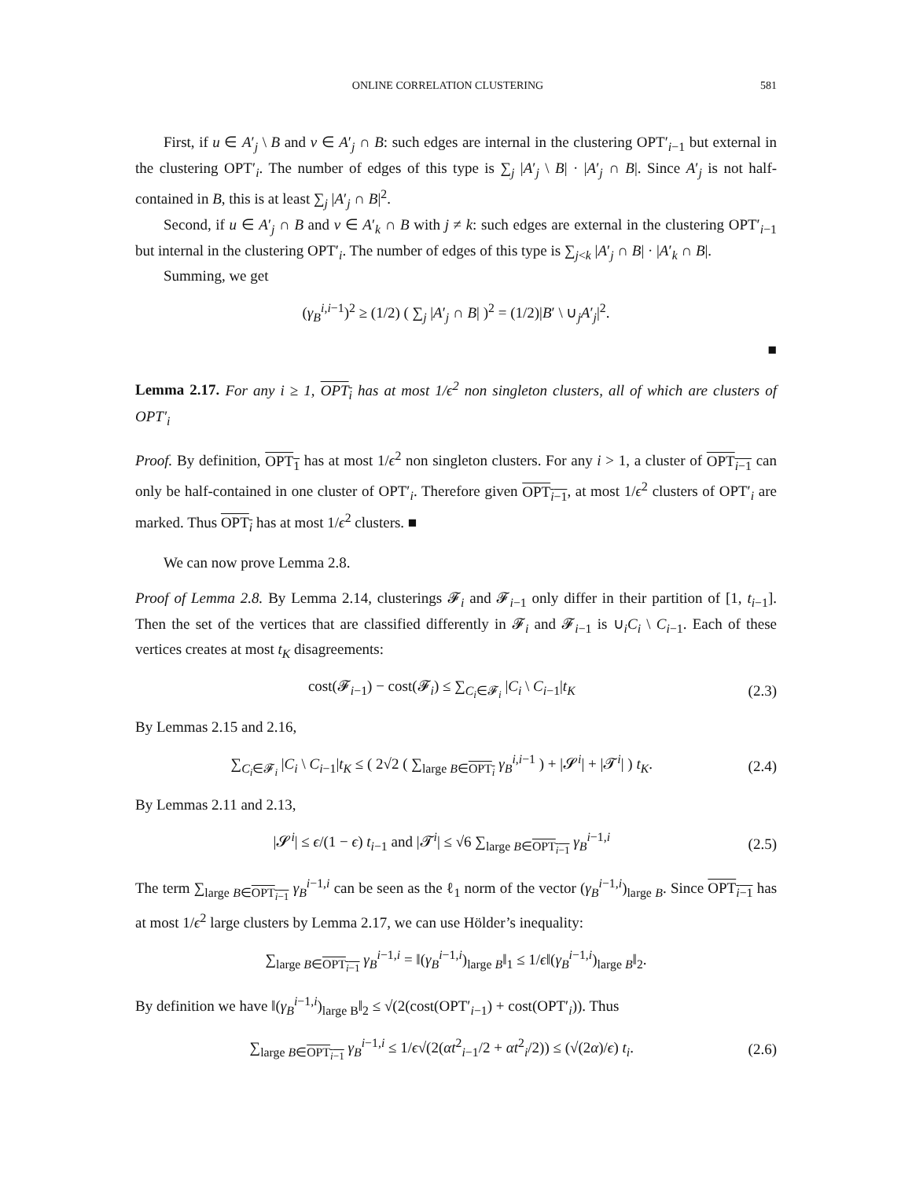ONLINE CORRELATION CLUSTERING 581
First, if u ∈ A′<sub>j</sub> \ B and v ∈ A′<sub>j</sub> ∩ B: such edges are internal in the clustering OPT′<sub>i−1</sub> but external in the clustering OPT′<sub>i</sub>. The number of edges of this type is ∑<sub>j</sub> |A′<sub>j</sub> \ B| · |A′<sub>j</sub> ∩ B|. Since A′<sub>j</sub> is not half-contained in B, this is at least ∑<sub>j</sub> |A′<sub>j</sub> ∩ B|<sup>2</sup>.
Second, if u ∈ A′<sub>j</sub> ∩ B and v ∈ A′<sub>k</sub> ∩ B with j ≠ k: such edges are external in the clustering OPT′<sub>i−1</sub> but internal in the clustering OPT′<sub>i</sub>. The number of edges of this type is ∑<sub>j<k</sub> |A′<sub>j</sub> ∩ B| · |A′<sub>k</sub> ∩ B|.
Summing, we get
(γ<sub>B</sub><sup>i,i−1</sup>)<sup>2</sup> ≥ (1/2) ( ∑<sub>j</sub> |A′<sub>j</sub> ∩ B| )<sup>2</sup> = (1/2)|B′ \ ∪<sub>j</sub>A′<sub>j</sub>|<sup>2</sup>.
■
Lemma 2.17. For any i ≥ 1, OPT<sub>i</sub> has at most 1/ϵ<sup>2</sup> non singleton clusters, all of which are clusters of OPT′<sub>i</sub>
Proof. By definition, OPT<sub>1</sub> has at most 1/ϵ<sup>2</sup> non singleton clusters. For any i > 1, a cluster of OPT<sub>i−1</sub> can only be half-contained in one cluster of OPT′<sub>i</sub>. Therefore given OPT<sub>i−1</sub>, at most 1/ϵ<sup>2</sup> clusters of OPT′<sub>i</sub> are marked. Thus OPT<sub>i</sub> has at most 1/ϵ<sup>2</sup> clusters. ■
We can now prove Lemma 2.8.
Proof of Lemma 2.8. By Lemma 2.14, clusterings 𝓕<sub>i</sub> and 𝓕<sub>i−1</sub> only differ in their partition of [1, t<sub>i−1</sub>]. Then the set of the vertices that are classified differently in 𝓕<sub>i</sub> and 𝓕<sub>i−1</sub> is ∪<sub>i</sub>C<sub>i</sub> \ C<sub>i−1</sub>. Each of these vertices creates at most t<sub>K</sub> disagreements:
cost(𝓕<sub>i−1</sub>) − cost(𝓕<sub>i</sub>) ≤ ∑<sub>C<sub>i</sub>∈𝓕<sub>i</sub></sub> |C<sub>i</sub> \ C<sub>i−1</sub>|t<sub>K</sub> (2.3)
By Lemmas 2.15 and 2.16,
∑<sub>C<sub>i</sub>∈𝓕<sub>i</sub></sub> |C<sub>i</sub> \ C<sub>i−1</sub>|t<sub>K</sub> ≤ ( 2√2 ( ∑<sub>large B∈OPT<sub>i</sub></sub> γ<sub>B</sub><sup>i,i−1</sup> ) + |𝓢<sup>i</sup>| + |𝓣<sup>i</sup>| ) t<sub>K</sub>. (2.4)
By Lemmas 2.11 and 2.13,
|𝓢<sup>i</sup>| ≤ ϵ/(1 − ϵ) t<sub>i−1</sub> and |𝓣<sup>i</sup>| ≤ √6 ∑<sub>large B∈OPT<sub>i−1</sub></sub> γ<sub>B</sub><sup>i−1,i</sup> (2.5)
The term ∑<sub>large B∈OPT<sub>i−1</sub></sub> γ<sub>B</sub><sup>i−1,i</sup> can be seen as the ℓ<sub>1</sub> norm of the vector (γ<sub>B</sub><sup>i−1,i</sup>)<sub>large B</sub>. Since OPT<sub>i−1</sub> has at most 1/ϵ<sup>2</sup> large clusters by Lemma 2.17, we can use Hölder’s inequality:
∑<sub>large B∈OPT<sub>i−1</sub></sub> γ<sub>B</sub><sup>i−1,i</sup> = ‖(γ<sub>B</sub><sup>i−1,i</sup>)<sub>large B</sub>‖<sub>1</sub> ≤ 1/ϵ‖(γ<sub>B</sub><sup>i−1,i</sup>)<sub>large B</sub>‖<sub>2</sub>.
By definition we have ‖(γ<sub>B</sub><sup>i−1,i</sup>)<sub>large B</sub>‖<sub>2</sub> ≤ √(2(cost(OPT′<sub>i−1</sub>) + cost(OPT′<sub>i</sub>)). Thus
∑<sub>large B∈OPT<sub>i−1</sub></sub> γ<sub>B</sub><sup>i−1,i</sup> ≤ 1/ϵ√(2(αt<sup>2</sup><sub>i−1</sub>/2 + αt<sup>2</sup><sub>i</sub>/2)) ≤ (√(2α)/ϵ) t<sub>i</sub>. (2.6)